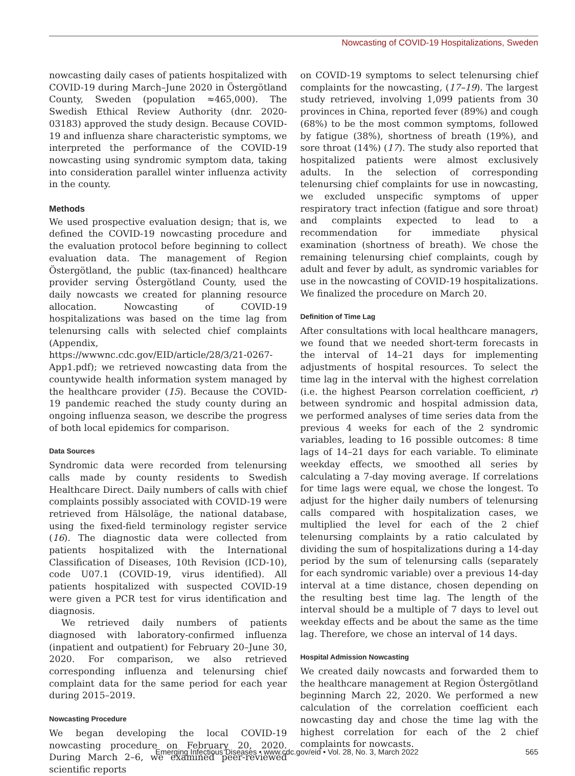Nowcasting of COVID-19 Hospitalizations, Sweden
nowcasting daily cases of patients hospitalized with COVID-19 during March–June 2020 in Östergötland County, Sweden (population ≈465,000). The Swedish Ethical Review Authority (dnr. 2020-03183) approved the study design. Because COVID-19 and influenza share characteristic symptoms, we interpreted the performance of the COVID-19 nowcasting using syndromic symptom data, taking into consideration parallel winter influenza activity in the county.
Methods
We used prospective evaluation design; that is, we defined the COVID-19 nowcasting procedure and the evaluation protocol before beginning to collect evaluation data. The management of Region Östergötland, the public (tax-financed) healthcare provider serving Östergötland County, used the daily nowcasts we created for planning resource allocation. Nowcasting of COVID-19 hospitalizations was based on the time lag from telenursing calls with selected chief complaints (Appendix, https://wwwnc.cdc.gov/EID/article/28/3/21-0267-App1.pdf); we retrieved nowcasting data from the countywide health information system managed by the healthcare provider (15). Because the COVID-19 pandemic reached the study county during an ongoing influenza season, we describe the progress of both local epidemics for comparison.
Data Sources
Syndromic data were recorded from telenursing calls made by county residents to Swedish Healthcare Direct. Daily numbers of calls with chief complaints possibly associated with COVID-19 were retrieved from Hälsoläge, the national database, using the fixed-field terminology register service (16). The diagnostic data were collected from patients hospitalized with the International Classification of Diseases, 10th Revision (ICD-10), code U07.1 (COVID-19, virus identified). All patients hospitalized with suspected COVID-19 were given a PCR test for virus identification and diagnosis.
We retrieved daily numbers of patients diagnosed with laboratory-confirmed influenza (inpatient and outpatient) for February 20–June 30, 2020. For comparison, we also retrieved corresponding influenza and telenursing chief complaint data for the same period for each year during 2015–2019.
Nowcasting Procedure
We began developing the local COVID-19 nowcasting procedure on February 20, 2020. During March 2–6, we examined peer-reviewed scientific reports
on COVID-19 symptoms to select telenursing chief complaints for the nowcasting, (17–19). The largest study retrieved, involving 1,099 patients from 30 provinces in China, reported fever (89%) and cough (68%) to be the most common symptoms, followed by fatigue (38%), shortness of breath (19%), and sore throat (14%) (17). The study also reported that hospitalized patients were almost exclusively adults. In the selection of corresponding telenursing chief complaints for use in nowcasting, we excluded unspecific symptoms of upper respiratory tract infection (fatigue and sore throat) and complaints expected to lead to a recommendation for immediate physical examination (shortness of breath). We chose the remaining telenursing chief complaints, cough by adult and fever by adult, as syndromic variables for use in the nowcasting of COVID-19 hospitalizations. We finalized the procedure on March 20.
Definition of Time Lag
After consultations with local healthcare managers, we found that we needed short-term forecasts in the interval of 14–21 days for implementing adjustments of hospital resources. To select the time lag in the interval with the highest correlation (i.e. the highest Pearson correlation coefficient, r) between syndromic and hospital admission data, we performed analyses of time series data from the previous 4 weeks for each of the 2 syndromic variables, leading to 16 possible outcomes: 8 time lags of 14–21 days for each variable. To eliminate weekday effects, we smoothed all series by calculating a 7-day moving average. If correlations for time lags were equal, we chose the longest. To adjust for the higher daily numbers of telenursing calls compared with hospitalization cases, we multiplied the level for each of the 2 chief telenursing complaints by a ratio calculated by dividing the sum of hospitalizations during a 14-day period by the sum of telenursing calls (separately for each syndromic variable) over a previous 14-day interval at a time distance, chosen depending on the resulting best time lag. The length of the interval should be a multiple of 7 days to level out weekday effects and be about the same as the time lag. Therefore, we chose an interval of 14 days.
Hospital Admission Nowcasting
We created daily nowcasts and forwarded them to the healthcare management at Region Östergötland beginning March 22, 2020. We performed a new calculation of the correlation coefficient each nowcasting day and chose the time lag with the highest correlation for each of the 2 chief complaints for nowcasts.
Emerging Infectious Diseases • www.cdc.gov/eid • Vol. 28, No. 3, March 2022 565